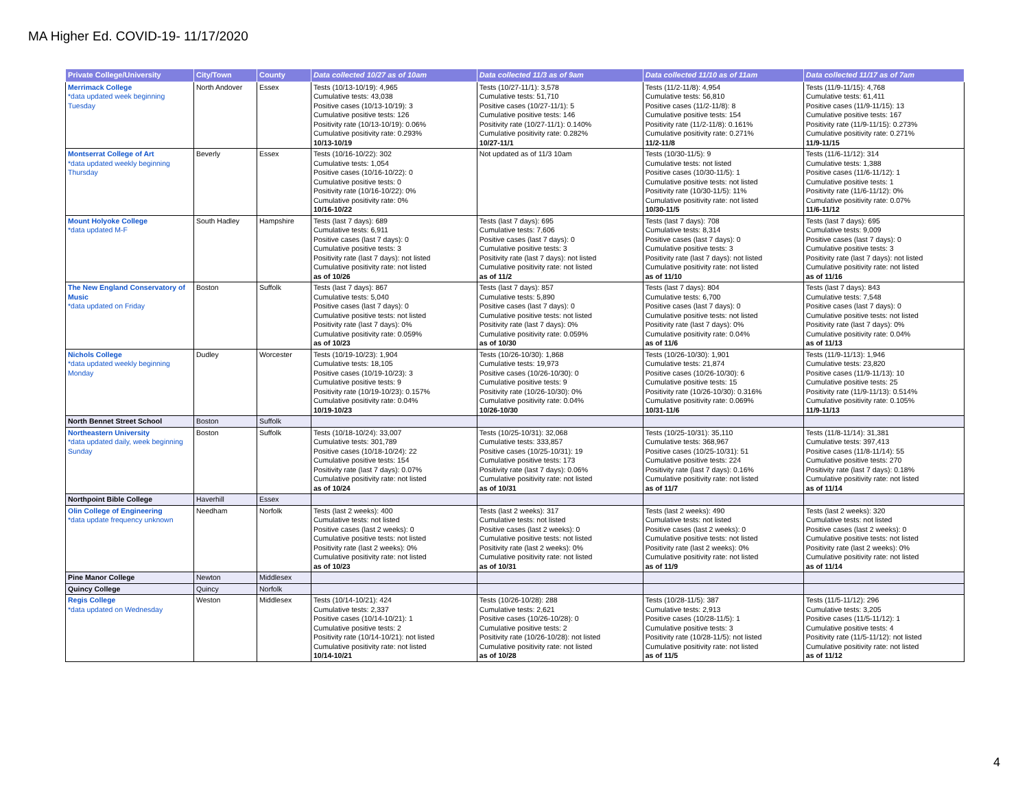MA Higher Ed. COVID-19- 11/17/2020
| Private College/University | City/Town | County | Data collected 10/27 as of 10am | Data collected 11/3 as of 9am | Data collected 11/10 as of 11am | Data collected 11/17 as of 7am |
| --- | --- | --- | --- | --- | --- | --- |
| Merrimack College *data updated week beginning Tuesday | North Andover | Essex | Tests (10/13-10/19): 4,965 Cumulative tests: 43,038 Positive cases (10/13-10/19): 3 Cumulative positive tests: 126 Positivity rate (10/13-10/19): 0.06% Cumulative positivity rate: 0.293% 10/13-10/19 | Tests (10/27-11/1): 3,578 Cumulative tests: 51,710 Positive cases (10/27-11/1): 5 Cumulative positive tests: 146 Positivity rate (10/27-11/1): 0.140% Cumulative positivity rate: 0.282% 10/27-11/1 | Tests (11/2-11/8): 4,954 Cumulative tests: 56,810 Positive cases (11/2-11/8): 8 Cumulative positive tests: 154 Positivity rate (11/2-11/8): 0.161% Cumulative positivity rate: 0.271% 11/2-11/8 | Tests (11/9-11/15): 4,768 Cumulative tests: 61,411 Positive cases (11/9-11/15): 13 Cumulative positive tests: 167 Positivity rate (11/9-11/15): 0.273% Cumulative positivity rate: 0.271% 11/9-11/15 |
| Montserrat College of Art *data updated weekly beginning Thursday | Beverly | Essex | Tests (10/16-10/22): 302 Cumulative tests: 1,054 Positive cases (10/16-10/22): 0 Cumulative positive tests: 0 Positivity rate (10/16-10/22): 0% Cumulative positivity rate: 0% 10/16-10/22 | Not updated as of 11/3 10am | Tests (10/30-11/5): 9 Cumulative tests: not listed Positive cases (10/30-11/5): 1 Cumulative positive tests: not listed Positivity rate (10/30-11/5): 11% Cumulative positivity rate: not listed 10/30-11/5 | Tests (11/6-11/12): 314 Cumulative tests: 1,388 Positive cases (11/6-11/12): 1 Cumulative positive tests: 1 Positivity rate (11/6-11/12): 0% Cumulative positivity rate: 0.07% 11/6-11/12 |
| Mount Holyoke College *data updated M-F | South Hadley | Hampshire | Tests (last 7 days): 689 Cumulative tests: 6,911 Positive cases (last 7 days): 0 Cumulative positive tests: 3 Positivity rate (last 7 days): not listed Cumulative positivity rate: not listed as of 10/26 | Tests (last 7 days): 695 Cumulative tests: 7,606 Positive cases (last 7 days): 0 Cumulative positive tests: 3 Positivity rate (last 7 days): not listed Cumulative positivity rate: not listed as of 11/2 | Tests (last 7 days): 708 Cumulative tests: 8,314 Positive cases (last 7 days): 0 Cumulative positive tests: 3 Positivity rate (last 7 days): not listed Cumulative positivity rate: not listed as of 11/10 | Tests (last 7 days): 695 Cumulative tests: 9,009 Positive cases (last 7 days): 0 Cumulative positive tests: 3 Positivity rate (last 7 days): not listed Cumulative positivity rate: not listed as of 11/16 |
| The New England Conservatory of Music *data updated on Friday | Boston | Suffolk | Tests (last 7 days): 867 Cumulative tests: 5,040 Positive cases (last 7 days): 0 Cumulative positive tests: not listed Positivity rate (last 7 days): 0% Cumulative positivity rate: 0.059% as of 10/23 | Tests (last 7 days): 857 Cumulative tests: 5,890 Positive cases (last 7 days): 0 Cumulative positive tests: not listed Positivity rate (last 7 days): 0% Cumulative positivity rate: 0.059% as of 10/30 | Tests (last 7 days): 804 Cumulative tests: 6,700 Positive cases (last 7 days): 0 Cumulative positive tests: not listed Positivity rate (last 7 days): 0% Cumulative positivity rate: 0.04% as of 11/6 | Tests (last 7 days): 843 Cumulative tests: 7,548 Positive cases (last 7 days): 0 Cumulative positive tests: not listed Positivity rate (last 7 days): 0% Cumulative positivity rate: 0.04% as of 11/13 |
| Nichols College *data updated weekly beginning Monday | Dudley | Worcester | Tests (10/19-10/23): 1,904 Cumulative tests: 18,105 Positive cases (10/19-10/23): 3 Cumulative positive tests: 9 Positivity rate (10/19-10/23): 0.157% Cumulative positivity rate: 0.04% 10/19-10/23 | Tests (10/26-10/30): 1,868 Cumulative tests: 19,973 Positive cases (10/26-10/30): 0 Cumulative positive tests: 9 Positivity rate (10/26-10/30): 0% Cumulative positivity rate: 0.04% 10/26-10/30 | Tests (10/26-10/30): 1,901 Cumulative tests: 21,874 Positive cases (10/26-10/30): 6 Cumulative positive tests: 15 Positivity rate (10/26-10/30): 0.316% Cumulative positivity rate: 0.069% 10/31-11/6 | Tests (11/9-11/13): 1,946 Cumulative tests: 23,820 Positive cases (11/9-11/13): 10 Cumulative positive tests: 25 Positivity rate (11/9-11/13): 0.514% Cumulative positivity rate: 0.105% 11/9-11/13 |
| North Bennet Street School | Boston | Suffolk | | | | |
| Northeastern University *data updated daily, week beginning Sunday | Boston | Suffolk | Tests (10/18-10/24): 33,007 Cumulative tests: 301,789 Positive cases (10/18-10/24): 22 Cumulative positive tests: 154 Positivity rate (last 7 days): 0.07% Cumulative positivity rate: not listed as of 10/24 | Tests (10/25-10/31): 32,068 Cumulative tests: 333,857 Positive cases (10/25-10/31): 19 Cumulative positive tests: 173 Positivity rate (last 7 days): 0.06% Cumulative positivity rate: not listed as of 10/31 | Tests (10/25-10/31): 35,110 Cumulative tests: 368,967 Positive cases (10/25-10/31): 51 Cumulative positive tests: 224 Positivity rate (last 7 days): 0.16% Cumulative positivity rate: not listed as of 11/7 | Tests (11/8-11/14): 31,381 Cumulative tests: 397,413 Positive cases (11/8-11/14): 55 Cumulative positive tests: 270 Positivity rate (last 7 days): 0.18% Cumulative positivity rate: not listed as of 11/14 |
| Northpoint Bible College | Haverhill | Essex | | | | |
| Olin College of Engineering *data update frequency unknown | Needham | Norfolk | Tests (last 2 weeks): 400 Cumulative tests: not listed Positive cases (last 2 weeks): 0 Cumulative positive tests: not listed Positivity rate (last 2 weeks): 0% Cumulative positivity rate: not listed as of 10/23 | Tests (last 2 weeks): 317 Cumulative tests: not listed Positive cases (last 2 weeks): 0 Cumulative positive tests: not listed Positivity rate (last 2 weeks): 0% Cumulative positivity rate: not listed as of 10/31 | Tests (last 2 weeks): 490 Cumulative tests: not listed Positive cases (last 2 weeks): 0 Cumulative positive tests: not listed Positivity rate (last 2 weeks): 0% Cumulative positivity rate: not listed as of 11/9 | Tests (last 2 weeks): 320 Cumulative tests: not listed Positive cases (last 2 weeks): 0 Cumulative positive tests: not listed Positivity rate (last 2 weeks): 0% Cumulative positivity rate: not listed as of 11/14 |
| Pine Manor College | Newton | Middlesex | | | | |
| Quincy College | Quincy | Norfolk | | | | |
| Regis College *data updated on Wednesday | Weston | Middlesex | Tests (10/14-10/21): 424 Cumulative tests: 2,337 Positive cases (10/14-10/21): 1 Cumulative positive tests: 2 Positivity rate (10/14-10/21): not listed Cumulative positivity rate: not listed 10/14-10/21 | Tests (10/26-10/28): 288 Cumulative tests: 2,621 Positive cases (10/26-10/28): 0 Cumulative positive tests: 2 Positivity rate (10/26-10/28): not listed Cumulative positivity rate: not listed as of 10/28 | Tests (10/28-11/5): 387 Cumulative tests: 2,913 Positive cases (10/28-11/5): 1 Cumulative positive tests: 3 Positivity rate (10/28-11/5): not listed Cumulative positivity rate: not listed as of 11/5 | Tests (11/5-11/12): 296 Cumulative tests: 3,205 Positive cases (11/5-11/12): 1 Cumulative positive tests: 4 Positivity rate (11/5-11/12): not listed Cumulative positivity rate: not listed as of 11/12 |
4